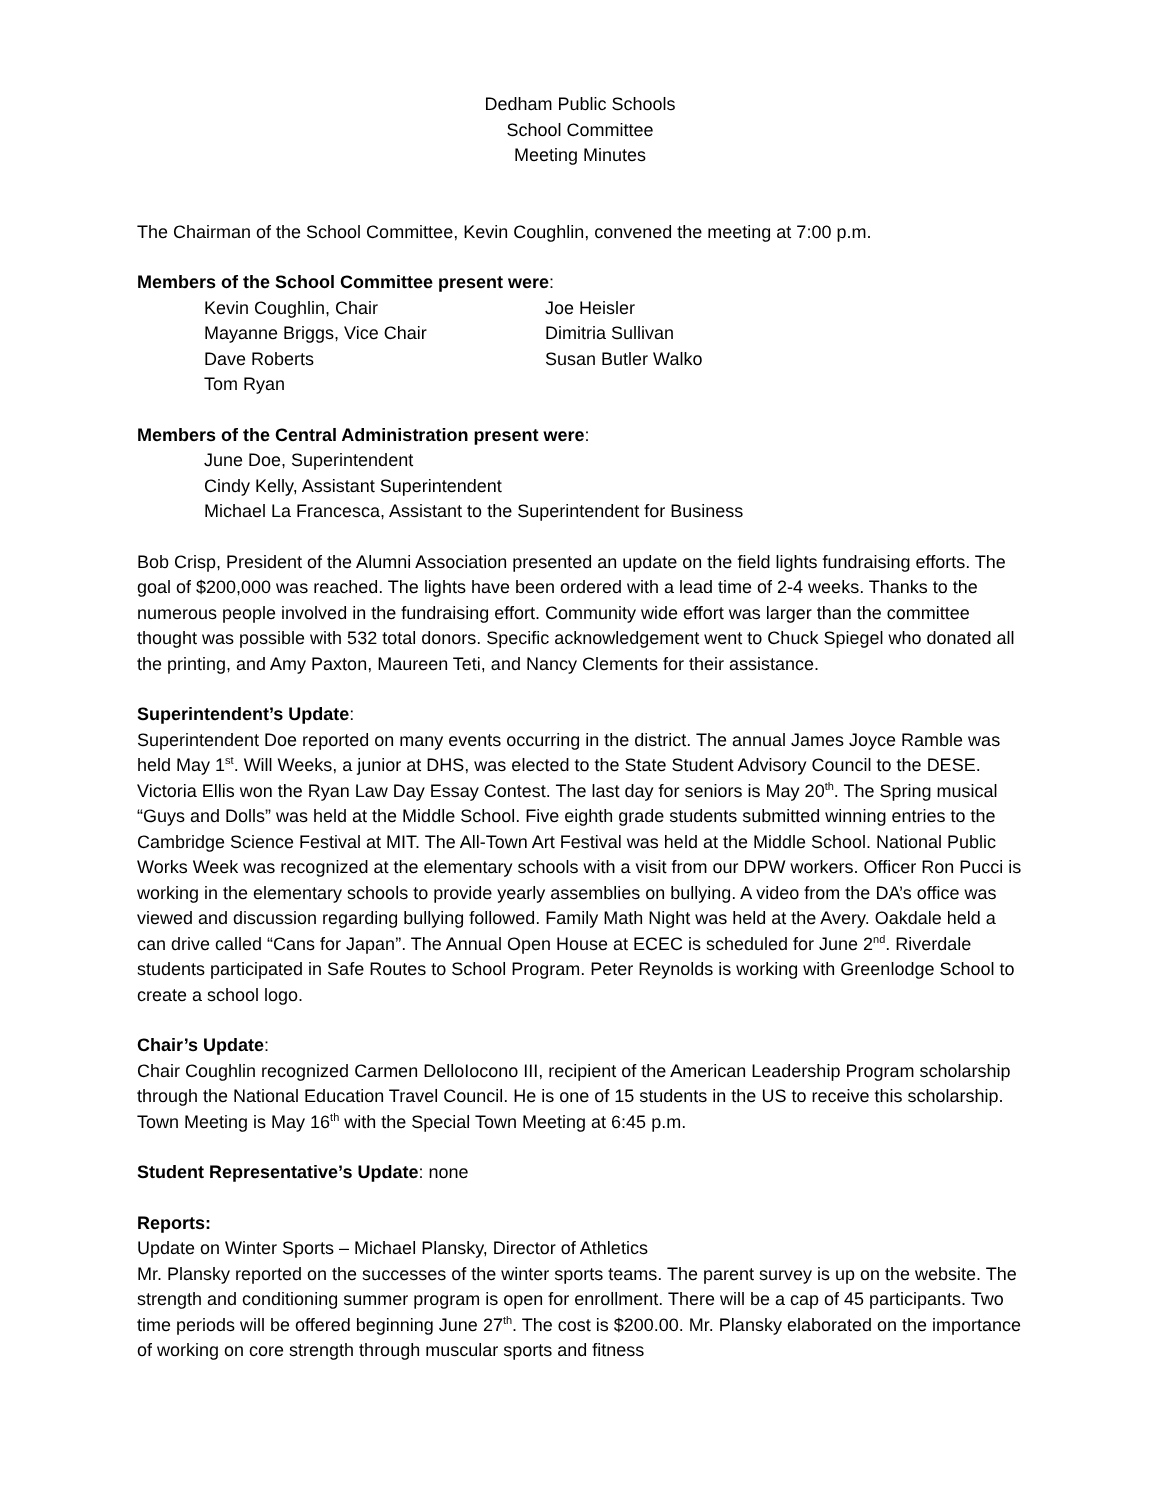Dedham Public Schools
School Committee
Meeting Minutes
The Chairman of the School Committee, Kevin Coughlin, convened the meeting at 7:00 p.m.
Members of the School Committee present were:
Kevin Coughlin, Chair
Joe Heisler
Mayanne Briggs, Vice Chair
Dimitria Sullivan
Dave Roberts
Susan Butler Walko
Tom Ryan
Members of the Central Administration present were:
June Doe, Superintendent
Cindy Kelly, Assistant Superintendent
Michael La Francesca, Assistant to the Superintendent for Business
Bob Crisp, President of the Alumni Association presented an update on the field lights fundraising efforts. The goal of $200,000 was reached. The lights have been ordered with a lead time of 2-4 weeks. Thanks to the numerous people involved in the fundraising effort. Community wide effort was larger than the committee thought was possible with 532 total donors. Specific acknowledgement went to Chuck Spiegel who donated all the printing, and Amy Paxton, Maureen Teti, and Nancy Clements for their assistance.
Superintendent’s Update:
Superintendent Doe reported on many events occurring in the district. The annual James Joyce Ramble was held May 1<sup>st</sup>. Will Weeks, a junior at DHS, was elected to the State Student Advisory Council to the DESE. Victoria Ellis won the Ryan Law Day Essay Contest. The last day for seniors is May 20<sup>th</sup>. The Spring musical “Guys and Dolls” was held at the Middle School. Five eighth grade students submitted winning entries to the Cambridge Science Festival at MIT. The All-Town Art Festival was held at the Middle School. National Public Works Week was recognized at the elementary schools with a visit from our DPW workers. Officer Ron Pucci is working in the elementary schools to provide yearly assemblies on bullying. A video from the DA’s office was viewed and discussion regarding bullying followed. Family Math Night was held at the Avery. Oakdale held a can drive called “Cans for Japan”. The Annual Open House at ECEC is scheduled for June 2<sup>nd</sup>. Riverdale students participated in Safe Routes to School Program. Peter Reynolds is working with Greenlodge School to create a school logo.
Chair’s Update:
Chair Coughlin recognized Carmen DelloIocono III, recipient of the American Leadership Program scholarship through the National Education Travel Council. He is one of 15 students in the US to receive this scholarship. Town Meeting is May 16<sup>th</sup> with the Special Town Meeting at 6:45 p.m.
Student Representative’s Update: none
Reports:
Update on Winter Sports – Michael Plansky, Director of Athletics
Mr. Plansky reported on the successes of the winter sports teams. The parent survey is up on the website. The strength and conditioning summer program is open for enrollment. There will be a cap of 45 participants. Two time periods will be offered beginning June 27<sup>th</sup>. The cost is $200.00. Mr. Plansky elaborated on the importance of working on core strength through muscular sports and fitness